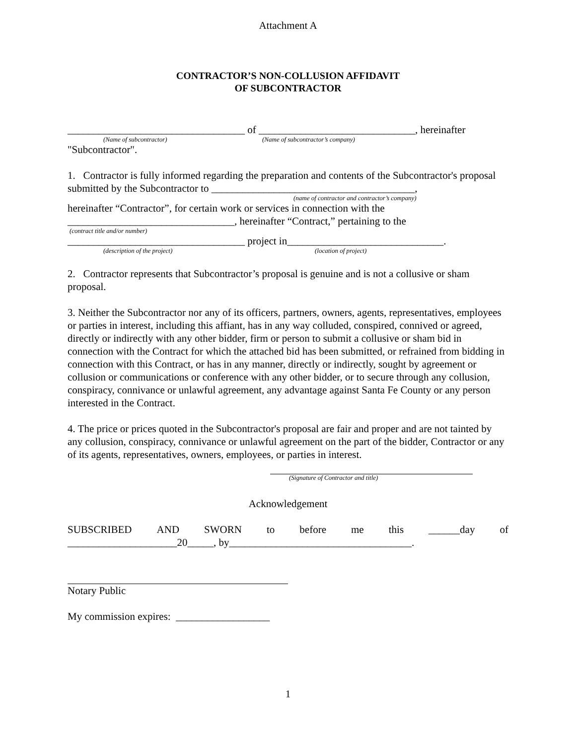Attachment A
CONTRACTOR’S NON-COLLUSION AFFIDAVIT
OF SUBCONTRACTOR
__________________________________ of ______________________________, hereinafter
(Name of subcontractor) (Name of subcontractor’s company)
"Subcontractor".
1. Contractor is fully informed regarding the preparation and contents of the Subcontractor's proposal submitted by the Subcontractor to _______________________________________,
(name of contractor and contractor’s company)
hereinafter “Contractor”, for certain work or services in connection with the ________________________________, hereinafter “Contract,” pertaining to the
(contract title and/or number)
__________________________________ project in______________________________.
(description of the project) (location of project)
2. Contractor represents that Subcontractor’s proposal is genuine and is not a collusive or sham proposal.
3. Neither the Subcontractor nor any of its officers, partners, owners, agents, representatives, employees or parties in interest, including this affiant, has in any way colluded, conspired, connived or agreed, directly or indirectly with any other bidder, firm or person to submit a collusive or sham bid in connection with the Contract for which the attached bid has been submitted, or refrained from bidding in connection with this Contract, or has in any manner, directly or indirectly, sought by agreement or collusion or communications or conference with any other bidder, or to secure through any collusion, conspiracy, connivance or unlawful agreement, any advantage against Santa Fe County or any person interested in the Contract.
4. The price or prices quoted in the Subcontractor's proposal are fair and proper and are not tainted by any collusion, conspiracy, connivance or unlawful agreement on the part of the bidder, Contractor or any of its agents, representatives, owners, employees, or parties in interest.
(Signature of Contractor and title)
Acknowledgement
SUBSCRIBED AND SWORN to before me this ______day of
_____________________20_____, by___________________________________.
Notary Public
My commission expires: __________________
1